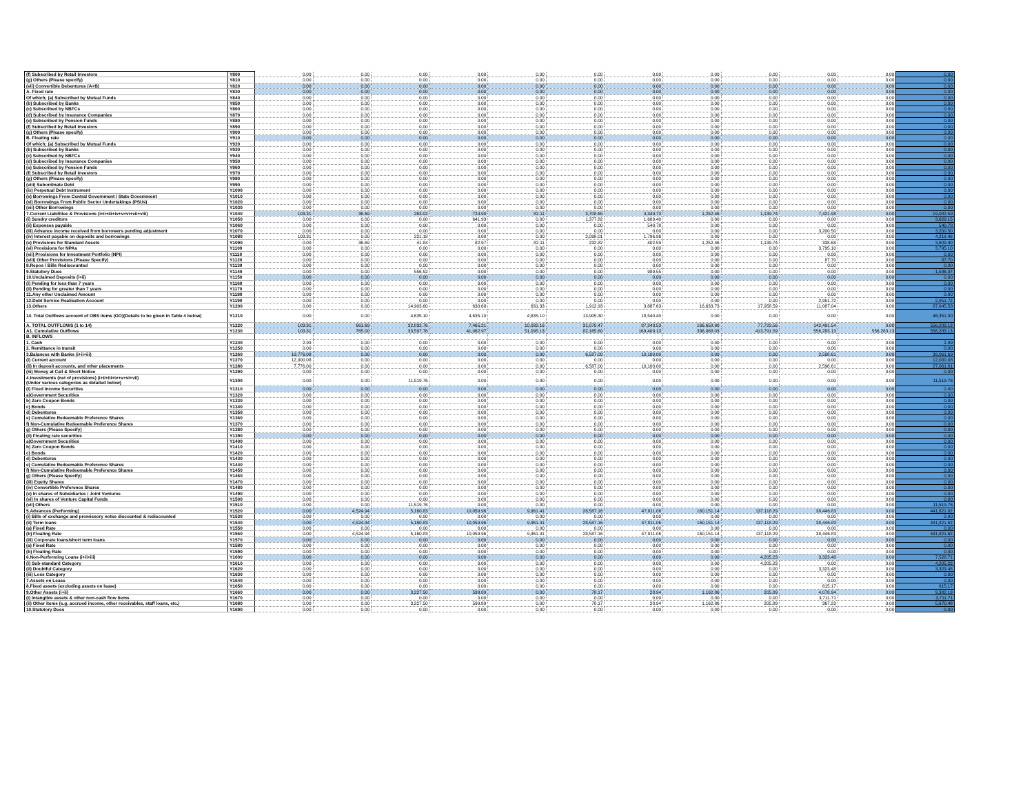| (f) Subscribed by Retail Investors | Y800 | 0.00 | 0.00 | 0.00 | 0.00 | 0.00 | 0.00 | 0.00 | 0.00 | 0.00 | 0.00 | 0.00 | 0.00 |
| (g) Others (Please specify) | Y810 | 0.00 | 0.00 | 0.00 | 0.00 | 0.00 | 0.00 | 0.00 | 0.00 | 0.00 | 0.00 | 0.00 | 0.00 |
| (vii) Convertible Debentures (A+B) | Y820 | 0.00 | 0.00 | 0.00 | 0.00 | 0.00 | 0.00 | 0.00 | 0.00 | 0.00 | 0.00 | 0.00 | 0.00 |
| A. Fixed rate | Y830 | 0.00 | 0.00 | 0.00 | 0.00 | 0.00 | 0.00 | 0.00 | 0.00 | 0.00 | 0.00 | 0.00 | 0.00 |
| Of which; (a) Subscribed by Mutual Funds | Y840 | 0.00 | 0.00 | 0.00 | 0.00 | 0.00 | 0.00 | 0.00 | 0.00 | 0.00 | 0.00 | 0.00 | 0.00 |
| (b) Subscribed by Banks | Y850 | 0.00 | 0.00 | 0.00 | 0.00 | 0.00 | 0.00 | 0.00 | 0.00 | 0.00 | 0.00 | 0.00 | 0.00 |
| (c) Subscribed by NBFCs | Y860 | 0.00 | 0.00 | 0.00 | 0.00 | 0.00 | 0.00 | 0.00 | 0.00 | 0.00 | 0.00 | 0.00 | 0.00 |
| (d) Subscribed by Insurance Companies | Y870 | 0.00 | 0.00 | 0.00 | 0.00 | 0.00 | 0.00 | 0.00 | 0.00 | 0.00 | 0.00 | 0.00 | 0.00 |
| (e) Subscribed by Pension Funds | Y880 | 0.00 | 0.00 | 0.00 | 0.00 | 0.00 | 0.00 | 0.00 | 0.00 | 0.00 | 0.00 | 0.00 | 0.00 |
| (f) Subscribed by Retail Investors | Y890 | 0.00 | 0.00 | 0.00 | 0.00 | 0.00 | 0.00 | 0.00 | 0.00 | 0.00 | 0.00 | 0.00 | 0.00 |
| (g) Others (Please specify) | Y900 | 0.00 | 0.00 | 0.00 | 0.00 | 0.00 | 0.00 | 0.00 | 0.00 | 0.00 | 0.00 | 0.00 | 0.00 |
| B. Floating rate | Y910 | 0.00 | 0.00 | 0.00 | 0.00 | 0.00 | 0.00 | 0.00 | 0.00 | 0.00 | 0.00 | 0.00 | 0.00 |
| Of which; (a) Subscribed by Mutual Funds | Y920 | 0.00 | 0.00 | 0.00 | 0.00 | 0.00 | 0.00 | 0.00 | 0.00 | 0.00 | 0.00 | 0.00 | 0.00 |
| (b) Subscribed by Banks | Y930 | 0.00 | 0.00 | 0.00 | 0.00 | 0.00 | 0.00 | 0.00 | 0.00 | 0.00 | 0.00 | 0.00 | 0.00 |
| (c) Subscribed by NBFCs | Y940 | 0.00 | 0.00 | 0.00 | 0.00 | 0.00 | 0.00 | 0.00 | 0.00 | 0.00 | 0.00 | 0.00 | 0.00 |
| (d) Subscribed by Insurance Companies | Y950 | 0.00 | 0.00 | 0.00 | 0.00 | 0.00 | 0.00 | 0.00 | 0.00 | 0.00 | 0.00 | 0.00 | 0.00 |
| (e) Subscribed by Pension Funds | Y960 | 0.00 | 0.00 | 0.00 | 0.00 | 0.00 | 0.00 | 0.00 | 0.00 | 0.00 | 0.00 | 0.00 | 0.00 |
| (f) Subscribed by Retail Investors | Y970 | 0.00 | 0.00 | 0.00 | 0.00 | 0.00 | 0.00 | 0.00 | 0.00 | 0.00 | 0.00 | 0.00 | 0.00 |
| (g) Others (Please specify) | Y980 | 0.00 | 0.00 | 0.00 | 0.00 | 0.00 | 0.00 | 0.00 | 0.00 | 0.00 | 0.00 | 0.00 | 0.00 |
| (viii) Subordinate Debt | Y990 | 0.00 | 0.00 | 0.00 | 0.00 | 0.00 | 0.00 | 0.00 | 0.00 | 0.00 | 0.00 | 0.00 | 0.00 |
| (ix) Perpetual Debt Instrument | Y1000 | 0.00 | 0.00 | 0.00 | 0.00 | 0.00 | 0.00 | 0.00 | 0.00 | 0.00 | 0.00 | 0.00 | 0.00 |
| (x) Borrowings From Central Government / State Government | Y1010 | 0.00 | 0.00 | 0.00 | 0.00 | 0.00 | 0.00 | 0.00 | 0.00 | 0.00 | 0.00 | 0.00 | 0.00 |
| (xi) Borrowings From Public Sector Undertakings (PSUs) | Y1020 | 0.00 | 0.00 | 0.00 | 0.00 | 0.00 | 0.00 | 0.00 | 0.00 | 0.00 | 0.00 | 0.00 | 0.00 |
| (xii) Other Borrowings | Y1030 | 0.00 | 0.00 | 0.00 | 0.00 | 0.00 | 0.00 | 0.00 | 0.00 | 0.00 | 0.00 | 0.00 | 0.00 |
| 7.Current Liabilities & Provisions (i+ii+iii+iv+v+vi+vii+viii) | Y1040 | 103.31 | 36.69 | 263.02 | 724.90 | 82.11 | 3,708.65 | 4,349.73 | 1,252.46 | 1,139.74 | 7,421.98 | 0.00 | 19,082.59 |
| (i) Sundry creditors | Y1050 | 0.00 | 0.00 | 0.00 | 641.93 | 0.00 | 1,377.82 | 1,609.40 | 0.00 | 0.00 | 0.00 | 0.00 | 3,629.15 |
| (ii) Expenses payable | Y1060 | 0.00 | 0.00 | 0.00 | 0.00 | 0.00 | 0.00 | 540.78 | 0.00 | 0.00 | 0.00 | 0.00 | 540.78 |
| (iii) Advance income received from borrowers pending adjustment | Y1070 | 0.00 | 0.00 | 0.00 | 0.00 | 0.00 | 0.00 | 0.00 | 0.00 | 0.00 | 3,200.50 | 0.00 | 3,200.50 |
| (iv) Interest payable on deposits and borrowings | Y1080 | 103.31 | 0.00 | 221.18 | 0.00 | 0.00 | 2,098.01 | 1,796.96 | 0.00 | 0.00 | 0.00 | 0.00 | 4,219.46 |
| (v) Provisions for Standard Assets | Y1090 | 0.00 | 36.69 | 41.84 | 82.97 | 82.11 | 232.82 | 402.59 | 1,252.46 | 1,139.74 | 338.68 | 0.00 | 3,609.90 |
| (vi) Provisions for NPAs | Y1100 | 0.00 | 0.00 | 0.00 | 0.00 | 0.00 | 0.00 | 0.00 | 0.00 | 0.00 | 3,795.10 | 0.00 | 3,795.10 |
| (vii) Provisions for Investment Portfolio (NPI) | Y1110 | 0.00 | 0.00 | 0.00 | 0.00 | 0.00 | 0.00 | 0.00 | 0.00 | 0.00 | 0.00 | 0.00 | 0.00 |
| (viii) Other Provisions (Please Specify) | Y1120 | 0.00 | 0.00 | 0.00 | 0.00 | 0.00 | 0.00 | 0.00 | 0.00 | 0.00 | 87.70 | 0.00 | 87.70 |
| 8.Repos / Bills Rediscounted | Y1130 | 0.00 | 0.00 | 0.00 | 0.00 | 0.00 | 0.00 | 0.00 | 0.00 | 0.00 | 0.00 | 0.00 | 0.00 |
| 9.Statutory Dues | Y1140 | 0.00 | 0.00 | 556.52 | 0.00 | 0.00 | 0.00 | 989.55 | 0.00 | 0.00 | 0.00 | 0.00 | 1,546.07 |
| 10.Unclaimed Deposits (i+ii) | Y1150 | 0.00 | 0.00 | 0.00 | 0.00 | 0.00 | 0.00 | 0.00 | 0.00 | 0.00 | 0.00 | 0.00 | 0.00 |
| (i) Pending for less than 7 years | Y1160 | 0.00 | 0.00 | 0.00 | 0.00 | 0.00 | 0.00 | 0.00 | 0.00 | 0.00 | 0.00 | 0.00 | 0.00 |
| (ii) Pending for greater than 7 years | Y1170 | 0.00 | 0.00 | 0.00 | 0.00 | 0.00 | 0.00 | 0.00 | 0.00 | 0.00 | 0.00 | 0.00 | 0.00 |
| 11.Any other Unclaimed Amount | Y1180 | 0.00 | 0.00 | 0.00 | 0.00 | 0.00 | 0.00 | 0.00 | 0.00 | 0.00 | 0.00 | 0.00 | 0.00 |
| 12.Debt Service Realisation Account | Y1190 | 0.00 | 0.00 | 0.00 | 0.00 | 0.00 | 0.00 | 0.00 | 0.00 | 0.00 | 2,951.72 | 0.00 | 2,951.72 |
| 13.Others | Y1200 | 0.00 | 0.00 | 14,903.60 | 630.68 | 631.33 | 1,912.93 | 3,887.63 | 16,633.73 | 17,958.59 | 11,087.04 | 0.00 | 67,645.53 |
| 14. Total Outflows account of OBS items (OO)(Details to be given in Table 4 below) | Y1210 | 0.00 | 0.00 | 4,635.10 | 4,635.10 | 4,635.10 | 13,905.30 | 18,540.40 | 0.00 | 0.00 | 0.00 | 0.00 | 46,351.00 |
| A. TOTAL OUTFLOWS (1 to 14) | Y1220 | 103.31 | 661.69 | 32,832.76 | 7,465.21 | 10,032.16 | 31,070.47 | 87,243.53 | 166,658.90 | 77,723.56 | 142,491.54 | 0.00 | 556,283.13 |
| A1. Cumulative Outflows | Y1230 | 103.31 | 765.00 | 33,597.76 | 41,062.97 | 51,095.13 | 82,165.60 | 169,409.13 | 336,068.03 | 413,791.59 | 556,283.13 | 556,283.13 | 556,283.13 |
| B. INFLOWS | | | | | | | | | | | | | |
| 1. Cash | Y1240 | 2.99 | 0.00 | 0.00 | 0.00 | 0.00 | 0.00 | 0.00 | 0.00 | 0.00 | 0.00 | 0.00 | 2.99 |
| 2. Remittance in transit | Y1250 | 0.00 | 0.00 | 0.00 | 0.00 | 0.00 | 0.00 | 0.00 | 0.00 | 0.00 | 0.00 | 0.00 | 0.00 |
| 3.Balances with Banks (i+ii+iii) | Y1260 | 19,776.08 | 0.00 | 0.00 | 0.00 | 0.00 | 6,587.00 | 10,100.00 | 0.00 | 0.00 | 2,598.61 | 0.00 | 39,061.69 |
| (i) Current account | Y1270 | 12,000.08 | 0.00 | 0.00 | 0.00 | 0.00 | 0.00 | 0.00 | 0.00 | 0.00 | 0.00 | 0.00 | 12,000.08 |
| (ii) In deposit accounts, and other placements | Y1280 | 7,776.00 | 0.00 | 0.00 | 0.00 | 0.00 | 6,587.00 | 10,100.00 | 0.00 | 0.00 | 2,598.61 | 0.00 | 27,061.61 |
| (iii) Money at Call & Short Notice | Y1290 | 0.00 | 0.00 | 0.00 | 0.00 | 0.00 | 0.00 | 0.00 | 0.00 | 0.00 | 0.00 | 0.00 | 0.00 |
| 4.Investments (net of provisions) (i+ii+iii+iv+v+vi+vii) (Under various categories as detailed below) | Y1300 | 0.00 | 0.00 | 11,519.76 | 0.00 | 0.00 | 0.00 | 0.00 | 0.00 | 0.00 | 0.00 | 0.00 | 11,519.76 |
| (i) Fixed Income Securities | Y1310 | 0.00 | 0.00 | 0.00 | 0.00 | 0.00 | 0.00 | 0.00 | 0.00 | 0.00 | 0.00 | 0.00 | 0.00 |
| a)Government Securities | Y1320 | 0.00 | 0.00 | 0.00 | 0.00 | 0.00 | 0.00 | 0.00 | 0.00 | 0.00 | 0.00 | 0.00 | 0.00 |
| b) Zero Coupon Bonds | Y1330 | 0.00 | 0.00 | 0.00 | 0.00 | 0.00 | 0.00 | 0.00 | 0.00 | 0.00 | 0.00 | 0.00 | 0.00 |
| c) Bonds | Y1340 | 0.00 | 0.00 | 0.00 | 0.00 | 0.00 | 0.00 | 0.00 | 0.00 | 0.00 | 0.00 | 0.00 | 0.00 |
| d) Debentures | Y1350 | 0.00 | 0.00 | 0.00 | 0.00 | 0.00 | 0.00 | 0.00 | 0.00 | 0.00 | 0.00 | 0.00 | 0.00 |
| e) Cumulative Redeemable Preference Shares | Y1360 | 0.00 | 0.00 | 0.00 | 0.00 | 0.00 | 0.00 | 0.00 | 0.00 | 0.00 | 0.00 | 0.00 | 0.00 |
| f) Non-Cumulative Redeemable Preference Shares | Y1370 | 0.00 | 0.00 | 0.00 | 0.00 | 0.00 | 0.00 | 0.00 | 0.00 | 0.00 | 0.00 | 0.00 | 0.00 |
| g) Others (Please Specify) | Y1380 | 0.00 | 0.00 | 0.00 | 0.00 | 0.00 | 0.00 | 0.00 | 0.00 | 0.00 | 0.00 | 0.00 | 0.00 |
| (ii) Floating rate securities | Y1390 | 0.00 | 0.00 | 0.00 | 0.00 | 0.00 | 0.00 | 0.00 | 0.00 | 0.00 | 0.00 | 0.00 | 0.00 |
| a)Government Securities | Y1400 | 0.00 | 0.00 | 0.00 | 0.00 | 0.00 | 0.00 | 0.00 | 0.00 | 0.00 | 0.00 | 0.00 | 0.00 |
| b) Zero Coupon Bonds | Y1410 | 0.00 | 0.00 | 0.00 | 0.00 | 0.00 | 0.00 | 0.00 | 0.00 | 0.00 | 0.00 | 0.00 | 0.00 |
| c) Bonds | Y1420 | 0.00 | 0.00 | 0.00 | 0.00 | 0.00 | 0.00 | 0.00 | 0.00 | 0.00 | 0.00 | 0.00 | 0.00 |
| d) Debentures | Y1430 | 0.00 | 0.00 | 0.00 | 0.00 | 0.00 | 0.00 | 0.00 | 0.00 | 0.00 | 0.00 | 0.00 | 0.00 |
| e) Cumulative Redeemable Preference Shares | Y1440 | 0.00 | 0.00 | 0.00 | 0.00 | 0.00 | 0.00 | 0.00 | 0.00 | 0.00 | 0.00 | 0.00 | 0.00 |
| f) Non-Cumulative Redeemable Preference Shares | Y1450 | 0.00 | 0.00 | 0.00 | 0.00 | 0.00 | 0.00 | 0.00 | 0.00 | 0.00 | 0.00 | 0.00 | 0.00 |
| g) Others (Please Specify) | Y1460 | 0.00 | 0.00 | 0.00 | 0.00 | 0.00 | 0.00 | 0.00 | 0.00 | 0.00 | 0.00 | 0.00 | 0.00 |
| (iii) Equity Shares | Y1470 | 0.00 | 0.00 | 0.00 | 0.00 | 0.00 | 0.00 | 0.00 | 0.00 | 0.00 | 0.00 | 0.00 | 0.00 |
| (iv) Convertible Preference Shares | Y1480 | 0.00 | 0.00 | 0.00 | 0.00 | 0.00 | 0.00 | 0.00 | 0.00 | 0.00 | 0.00 | 0.00 | 0.00 |
| (v) In shares of Subsidiaries / Joint Ventures | Y1490 | 0.00 | 0.00 | 0.00 | 0.00 | 0.00 | 0.00 | 0.00 | 0.00 | 0.00 | 0.00 | 0.00 | 0.00 |
| (vi) In shares of Venture Capital Funds | Y1500 | 0.00 | 0.00 | 0.00 | 0.00 | 0.00 | 0.00 | 0.00 | 0.00 | 0.00 | 0.00 | 0.00 | 0.00 |
| (vii) Others | Y1510 | 0.00 | 0.00 | 11,519.76 | 0.00 | 0.00 | 0.00 | 0.00 | 0.00 | 0.00 | 0.00 | 0.00 | 11,519.76 |
| 5.Advances (Performing) | Y1520 | 0.00 | 4,524.94 | 5,160.83 | 10,059.96 | 9,961.41 | 28,587.16 | 47,811.06 | 160,151.14 | 137,118.29 | 38,446.83 | 0.00 | 441,821.62 |
| (i) Bills of exchange and promissory notes discounted & rediscounted | Y1530 | 0.00 | 0.00 | 0.00 | 0.00 | 0.00 | 0.00 | 0.00 | 0.00 | 0.00 | 0.00 | 0.00 | 0.00 |
| (ii) Term loans | Y1540 | 0.00 | 4,524.94 | 5,160.83 | 10,059.96 | 9,961.41 | 28,587.16 | 47,811.06 | 160,151.14 | 137,118.29 | 38,446.83 | 0.00 | 441,821.62 |
| (a) Fixed Rate | Y1550 | 0.00 | 0.00 | 0.00 | 0.00 | 0.00 | 0.00 | 0.00 | 0.00 | 0.00 | 0.00 | 0.00 | 0.00 |
| (b) Floating Rate | Y1560 | 0.00 | 4,524.94 | 5,160.83 | 10,059.96 | 9,961.41 | 28,587.16 | 47,811.06 | 160,151.14 | 137,118.29 | 38,446.83 | 0.00 | 441,821.62 |
| (iii) Corporate loans/short term loans | Y1570 | 0.00 | 0.00 | 0.00 | 0.00 | 0.00 | 0.00 | 0.00 | 0.00 | 0.00 | 0.00 | 0.00 | 0.00 |
| (a) Fixed Rate | Y1580 | 0.00 | 0.00 | 0.00 | 0.00 | 0.00 | 0.00 | 0.00 | 0.00 | 0.00 | 0.00 | 0.00 | 0.00 |
| (b) Floating Rate | Y1590 | 0.00 | 0.00 | 0.00 | 0.00 | 0.00 | 0.00 | 0.00 | 0.00 | 0.00 | 0.00 | 0.00 | 0.00 |
| 6.Non-Performing Loans (i+ii+iii) | Y1600 | 0.00 | 0.00 | 0.00 | 0.00 | 0.00 | 0.00 | 0.00 | 0.00 | 4,205.23 | 3,323.48 | 0.00 | 7,528.71 |
| (i) Sub-standard Category | Y1610 | 0.00 | 0.00 | 0.00 | 0.00 | 0.00 | 0.00 | 0.00 | 0.00 | 4,205.23 | 0.00 | 0.00 | 4,205.23 |
| (ii) Doubtful Category | Y1620 | 0.00 | 0.00 | 0.00 | 0.00 | 0.00 | 0.00 | 0.00 | 0.00 | 0.00 | 3,323.48 | 0.00 | 3,323.48 |
| (iii) Loss Category | Y1630 | 0.00 | 0.00 | 0.00 | 0.00 | 0.00 | 0.00 | 0.00 | 0.00 | 0.00 | 0.00 | 0.00 | 0.00 |
| 7.Assets on Lease | Y1640 | 0.00 | 0.00 | 0.00 | 0.00 | 0.00 | 0.00 | 0.00 | 0.00 | 0.00 | 0.00 | 0.00 | 0.00 |
| 8.Fixed assets (excluding assets on lease) | Y1650 | 0.00 | 0.00 | 0.00 | 0.00 | 0.00 | 0.00 | 0.00 | 0.00 | 0.00 | 615.17 | 0.00 | 615.17 |
| 9.Other Assets (i+ii) | Y1660 | 0.00 | 0.00 | 3,227.50 | 599.89 | 0.00 | 78.17 | 28.94 | 1,162.86 | 205.89 | 4,078.94 | 0.00 | 9,382.19 |
| (i) Intangible assets & other non-cash flow items | Y1670 | 0.00 | 0.00 | 0.00 | 0.00 | 0.00 | 0.00 | 0.00 | 0.00 | 0.00 | 3,711.71 | 0.00 | 3,711.71 |
| (ii) Other items (e.g. accrued income, other receivables, staff loans, etc.) | Y1680 | 0.00 | 0.00 | 3,227.50 | 599.89 | 0.00 | 78.17 | 28.94 | 1,162.86 | 205.89 | 367.23 | 0.00 | 5,670.48 |
| 10.Statutory Dues | Y1690 | 0.00 | 0.00 | 0.00 | 0.00 | 0.00 | 0.00 | 0.00 | 0.00 | 0.00 | 0.00 | 0.00 | 0.00 |